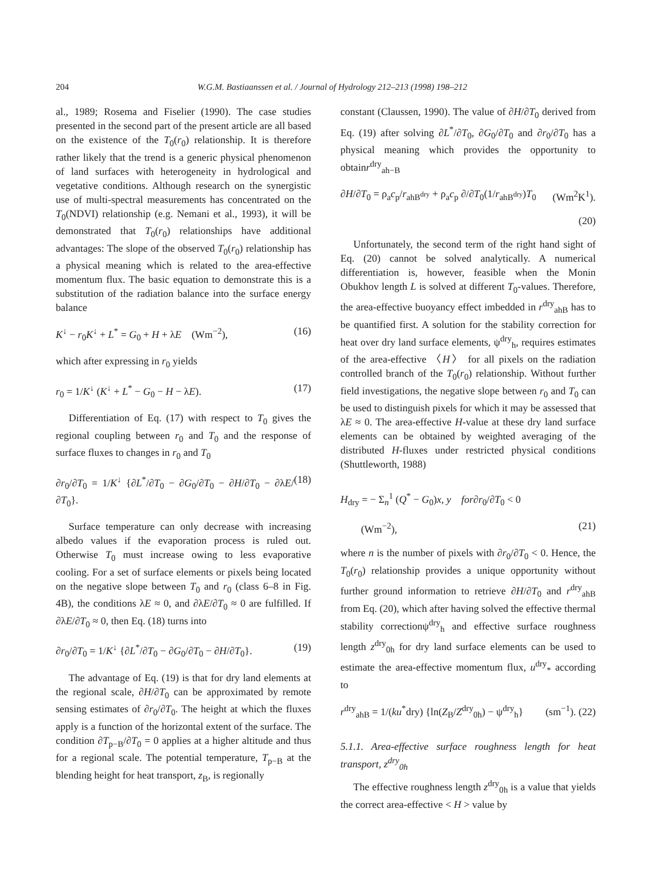204
W.G.M. Bastiaanssen et al. / Journal of Hydrology 212–213 (1998) 198–212
al., 1989; Rosema and Fiselier (1990). The case studies presented in the second part of the present article are all based on the existence of the T<sub>0</sub>(r<sub>0</sub>) relationship. It is therefore rather likely that the trend is a generic physical phenomenon of land surfaces with heterogeneity in hydrological and vegetative conditions. Although research on the synergistic use of multi-spectral measurements has concentrated on the T<sub>0</sub>(NDVI) relationship (e.g. Nemani et al., 1993), it will be demonstrated that T<sub>0</sub>(r<sub>0</sub>) relationships have additional advantages: The slope of the observed T<sub>0</sub>(r<sub>0</sub>) relationship has a physical meaning which is related to the area-effective momentum flux. The basic equation to demonstrate this is a substitution of the radiation balance into the surface energy balance
K<sup>↓</sup> − r<sub>0</sub>K<sup>↓</sup> + L<sup>*</sup> = G<sub>0</sub> + H + λE (Wm<sup>−2</sup>), (16)
which after expressing in r<sub>0</sub> yields
r<sub>0</sub> = 1/K<sup>↓</sup> (K<sup>↓</sup> + L<sup>*</sup> − G<sub>0</sub> − H − λE). (17)
Differentiation of Eq. (17) with respect to T<sub>0</sub> gives the regional coupling between r<sub>0</sub> and T<sub>0</sub> and the response of surface fluxes to changes in r<sub>0</sub> and T<sub>0</sub>
∂r<sub>0</sub>/∂T<sub>0</sub> = 1/K<sup>↓</sup> {∂L<sup>*</sup>/∂T<sub>0</sub> − ∂G<sub>0</sub>/∂T<sub>0</sub> − ∂H/∂T<sub>0</sub> − ∂λE/∂T<sub>0</sub>}. (18)
Surface temperature can only decrease with increasing albedo values if the evaporation process is ruled out. Otherwise T<sub>0</sub> must increase owing to less evaporative cooling. For a set of surface elements or pixels being located on the negative slope between T<sub>0</sub> and r<sub>0</sub> (class 6–8 in Fig. 4B), the conditions λE ≈ 0, and ∂λE/∂T<sub>0</sub> ≈ 0 are fulfilled. If ∂λE/∂T<sub>0</sub> ≈ 0, then Eq. (18) turns into
∂r<sub>0</sub>/∂T<sub>0</sub> = 1/K<sup>↓</sup> {∂L<sup>*</sup>/∂T<sub>0</sub> − ∂G<sub>0</sub>/∂T<sub>0</sub> − ∂H/∂T<sub>0</sub>}. (19)
The advantage of Eq. (19) is that for dry land elements at the regional scale, ∂H/∂T<sub>0</sub> can be approximated by remote sensing estimates of ∂r<sub>0</sub>/∂T<sub>0</sub>. The height at which the fluxes apply is a function of the horizontal extent of the surface. The condition ∂T<sub>p−B</sub>/∂T<sub>0</sub> = 0 applies at a higher altitude and thus for a regional scale. The potential temperature, T<sub>p−B</sub> at the blending height for heat transport, z<sub>B</sub>, is regionally
constant (Claussen, 1990). The value of ∂H/∂T<sub>0</sub> derived from Eq. (19) after solving ∂L<sup>*</sup>/∂T<sub>0</sub>, ∂G<sub>0</sub>/∂T<sub>0</sub> and ∂r<sub>0</sub>/∂T<sub>0</sub> has a physical meaning which provides the opportunity to obtainr<sup>dry</sup><sub>ah−B</sub>
∂H/∂T<sub>0</sub> = ρ<sub>a</sub>c<sub>p</sub>/r<sub>ahB<sup>dry</sup></sub> + ρ<sub>a</sub>c<sub>p</sub> ∂/∂T<sub>0</sub>(1/r<sub>ahB<sup>dry</sup></sub>)T<sub>0</sub> (Wm<sup>2</sup>K<sup>1</sup>).
(20)
Unfortunately, the second term of the right hand sight of Eq. (20) cannot be solved analytically. A numerical differentiation is, however, feasible when the Monin Obukhov length L is solved at different T<sub>0</sub>-values. Therefore, the area-effective buoyancy effect imbedded in r<sup>dry</sup><sub>ahB</sub> has to be quantified first. A solution for the stability correction for heat over dry land surface elements, ψ<sup>dry</sup><sub>h</sub>, requires estimates of the area-effective 〈H〉 for all pixels on the radiation controlled branch of the T<sub>0</sub>(r<sub>0</sub>) relationship. Without further field investigations, the negative slope between r<sub>0</sub> and T<sub>0</sub> can be used to distinguish pixels for which it may be assessed that λE ≈ 0. The area-effective H-value at these dry land surface elements can be obtained by weighted averaging of the distributed H-fluxes under restricted physical conditions (Shuttleworth, 1988)
H<sub>dry</sub> = − Σ<sub>n</sub><sup>1</sup> (Q<sup>*</sup> − G<sub>0</sub>)x, y for∂r<sub>0</sub>/∂T<sub>0</sub> < 0
(Wm<sup>−2</sup>), (21)
where n is the number of pixels with ∂r<sub>0</sub>/∂T<sub>0</sub> < 0. Hence, the T<sub>0</sub>(r<sub>0</sub>) relationship provides a unique opportunity without further ground information to retrieve ∂H/∂T<sub>0</sub> and r<sup>dry</sup><sub>ahB</sub> from Eq. (20), which after having solved the effective thermal stability correctionψ<sup>dry</sup><sub>h</sub> and effective surface roughness length z<sup>dry</sup><sub>0h</sub> for dry land surface elements can be used to estimate the area-effective momentum flux, u<sup>dry</sup><sub>*</sub> according to
r<sup>dry</sup><sub>ahB</sub> = 1/(ku<sup>*</sup>dry) {ln(Z<sub>B</sub>/Z<sup>dry</sup><sub>0h</sub>) − ψ<sup>dry</sup><sub>h</sub>} (sm<sup>−1</sup>). (22)
5.1.1. Area-effective surface roughness length for heat transport, z<sup>dry</sup><sub>0h</sub>
The effective roughness length z<sup>dry</sup><sub>0h</sub> is a value that yields the correct area-effective < H > value by